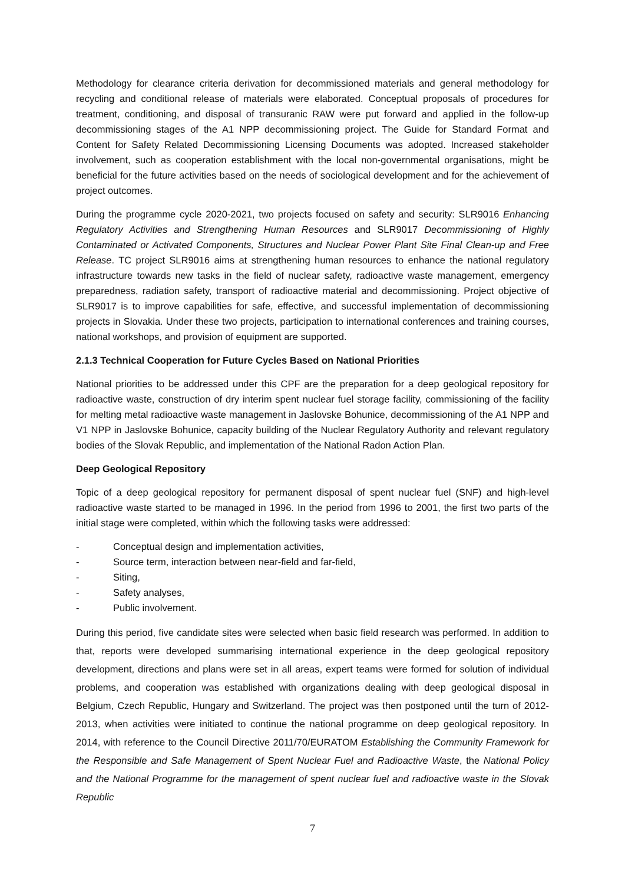Methodology for clearance criteria derivation for decommissioned materials and general methodology for recycling and conditional release of materials were elaborated. Conceptual proposals of procedures for treatment, conditioning, and disposal of transuranic RAW were put forward and applied in the follow-up decommissioning stages of the A1 NPP decommissioning project. The Guide for Standard Format and Content for Safety Related Decommissioning Licensing Documents was adopted. Increased stakeholder involvement, such as cooperation establishment with the local non-governmental organisations, might be beneficial for the future activities based on the needs of sociological development and for the achievement of project outcomes.
During the programme cycle 2020-2021, two projects focused on safety and security: SLR9016 Enhancing Regulatory Activities and Strengthening Human Resources and SLR9017 Decommissioning of Highly Contaminated or Activated Components, Structures and Nuclear Power Plant Site Final Clean-up and Free Release. TC project SLR9016 aims at strengthening human resources to enhance the national regulatory infrastructure towards new tasks in the field of nuclear safety, radioactive waste management, emergency preparedness, radiation safety, transport of radioactive material and decommissioning. Project objective of SLR9017 is to improve capabilities for safe, effective, and successful implementation of decommissioning projects in Slovakia. Under these two projects, participation to international conferences and training courses, national workshops, and provision of equipment are supported.
2.1.3 Technical Cooperation for Future Cycles Based on National Priorities
National priorities to be addressed under this CPF are the preparation for a deep geological repository for radioactive waste, construction of dry interim spent nuclear fuel storage facility, commissioning of the facility for melting metal radioactive waste management in Jaslovske Bohunice, decommissioning of the A1 NPP and V1 NPP in Jaslovske Bohunice, capacity building of the Nuclear Regulatory Authority and relevant regulatory bodies of the Slovak Republic, and implementation of the National Radon Action Plan.
Deep Geological Repository
Topic of a deep geological repository for permanent disposal of spent nuclear fuel (SNF) and high-level radioactive waste started to be managed in 1996. In the period from 1996 to 2001, the first two parts of the initial stage were completed, within which the following tasks were addressed:
- Conceptual design and implementation activities,
- Source term, interaction between near-field and far-field,
- Siting,
- Safety analyses,
- Public involvement.
During this period, five candidate sites were selected when basic field research was performed. In addition to that, reports were developed summarising international experience in the deep geological repository development, directions and plans were set in all areas, expert teams were formed for solution of individual problems, and cooperation was established with organizations dealing with deep geological disposal in Belgium, Czech Republic, Hungary and Switzerland. The project was then postponed until the turn of 2012-2013, when activities were initiated to continue the national programme on deep geological repository. In 2014, with reference to the Council Directive 2011/70/EURATOM Establishing the Community Framework for the Responsible and Safe Management of Spent Nuclear Fuel and Radioactive Waste, the National Policy and the National Programme for the management of spent nuclear fuel and radioactive waste in the Slovak Republic
7